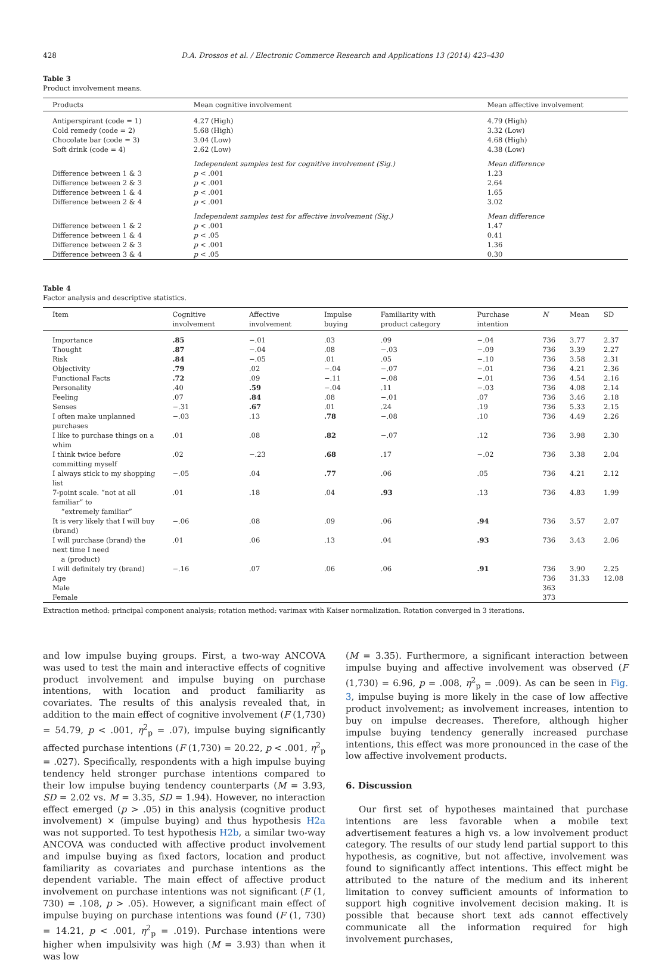428 D.A. Drossos et al. / Electronic Commerce Research and Applications 13 (2014) 423–430
Table 3
Product involvement means.
| Products | Mean cognitive involvement | Mean affective involvement |
| --- | --- | --- |
| Antiperspirant (code = 1) | 4.27 (High) | 4.79 (High) |
| Cold remedy (code = 2) | 5.68 (High) | 3.32 (Low) |
| Chocolate bar (code = 3) | 3.04 (Low) | 4.68 (High) |
| Soft drink (code = 4) | 2.62 (Low) | 4.38 (Low) |
| | Independent samples test for cognitive involvement (Sig.) | Mean difference |
| Difference between 1 & 3 | p < .001 | 1.23 |
| Difference between 2 & 3 | p < .001 | 2.64 |
| Difference between 1 & 4 | p < .001 | 1.65 |
| Difference between 2 & 4 | p < .001 | 3.02 |
| | Independent samples test for affective involvement (Sig.) | Mean difference |
| Difference between 1 & 2 | p < .001 | 1.47 |
| Difference between 1 & 4 | p < .05 | 0.41 |
| Difference between 2 & 3 | p < .001 | 1.36 |
| Difference between 3 & 4 | p < .05 | 0.30 |
Table 4
Factor analysis and descriptive statistics.
| Item | Cognitive involvement | Affective involvement | Impulse buying | Familiarity with product category | Purchase intention | N | Mean | SD |
| --- | --- | --- | --- | --- | --- | --- | --- | --- |
| Importance | .85 | −.01 | .03 | .09 | −.04 | 736 | 3.77 | 2.37 |
| Thought | .87 | −.04 | .08 | −.03 | −.09 | 736 | 3.39 | 2.27 |
| Risk | .84 | −.05 | .01 | .05 | −.10 | 736 | 3.58 | 2.31 |
| Objectivity | .79 | .02 | −.04 | −.07 | −.01 | 736 | 4.21 | 2.36 |
| Functional Facts | .72 | .09 | −.11 | −.08 | −.01 | 736 | 4.54 | 2.16 |
| Personality | .40 | .59 | −.04 | .11 | −.03 | 736 | 4.08 | 2.14 |
| Feeling | .07 | .84 | .08 | −.01 | .07 | 736 | 3.46 | 2.18 |
| Senses | −.31 | .67 | .01 | .24 | .19 | 736 | 5.33 | 2.15 |
| I often make unplanned purchases | −.03 | .13 | .78 | −.08 | .10 | 736 | 4.49 | 2.26 |
| I like to purchase things on a whim | .01 | .08 | .82 | −.07 | .12 | 736 | 3.98 | 2.30 |
| I think twice before committing myself | .02 | −.23 | .68 | .17 | −.02 | 736 | 3.38 | 2.04 |
| I always stick to my shopping list | −.05 | .04 | .77 | .06 | .05 | 736 | 4.21 | 2.12 |
| 7-point scale. “not at all familiar” to “extremely familiar” | .01 | .18 | .04 | .93 | .13 | 736 | 4.83 | 1.99 |
| It is very likely that I will buy (brand) | −.06 | .08 | .09 | .06 | .94 | 736 | 3.57 | 2.07 |
| I will purchase (brand) the next time I need a (product) | .01 | .06 | .13 | .04 | .93 | 736 | 3.43 | 2.06 |
| I will definitely try (brand) | −.16 | .07 | .06 | .06 | .91 | 736 | 3.90 | 2.25 |
| Age | | | | | | 736 | 31.33 | 12.08 |
| Male | | | | | | 363 | | |
| Female | | | | | | 373 | | |
Extraction method: principal component analysis; rotation method: varimax with Kaiser normalization. Rotation converged in 3 iterations.
and low impulse buying groups. First, a two-way ANCOVA was used to test the main and interactive effects of cognitive product involvement and impulse buying on purchase intentions, with location and product familiarity as covariates. The results of this analysis revealed that, in addition to the main effect of cognitive involvement (F (1,730) = 54.79, p < .001, η<sup>2</sup><sub>p</sub> = .07), impulse buying significantly affected purchase intentions (F (1,730) = 20.22, p < .001, η<sup>2</sup><sub>p</sub> = .027). Specifically, respondents with a high impulse buying tendency held stronger purchase intentions compared to their low impulse buying tendency counterparts (M = 3.93, SD = 2.02 vs. M = 3.35, SD = 1.94). However, no interaction effect emerged (p > .05) in this analysis (cognitive product involvement) × (impulse buying) and thus hypothesis H2a was not supported. To test hypothesis H2b, a similar two-way ANCOVA was conducted with affective product involvement and impulse buying as fixed factors, location and product familiarity as covariates and purchase intentions as the dependent variable. The main effect of affective product involvement on purchase intentions was not significant (F (1, 730) = .108, p > .05). However, a significant main effect of impulse buying on purchase intentions was found (F (1, 730) = 14.21, p < .001, η<sup>2</sup><sub>p</sub> = .019). Purchase intentions were higher when impulsivity was high (M = 3.93) than when it was low
(M = 3.35). Furthermore, a significant interaction between impulse buying and affective involvement was observed (F (1,730) = 6.96, p = .008, η<sup>2</sup><sub>p</sub> = .009). As can be seen in Fig. 3, impulse buying is more likely in the case of low affective product involvement; as involvement increases, intention to buy on impulse decreases. Therefore, although higher impulse buying tendency generally increased purchase intentions, this effect was more pronounced in the case of the low affective involvement products.
6. Discussion
Our first set of hypotheses maintained that purchase intentions are less favorable when a mobile text advertisement features a high vs. a low involvement product category. The results of our study lend partial support to this hypothesis, as cognitive, but not affective, involvement was found to significantly affect intentions. This effect might be attributed to the nature of the medium and its inherent limitation to convey sufficient amounts of information to support high cognitive involvement decision making. It is possible that because short text ads cannot effectively communicate all the information required for high involvement purchases,